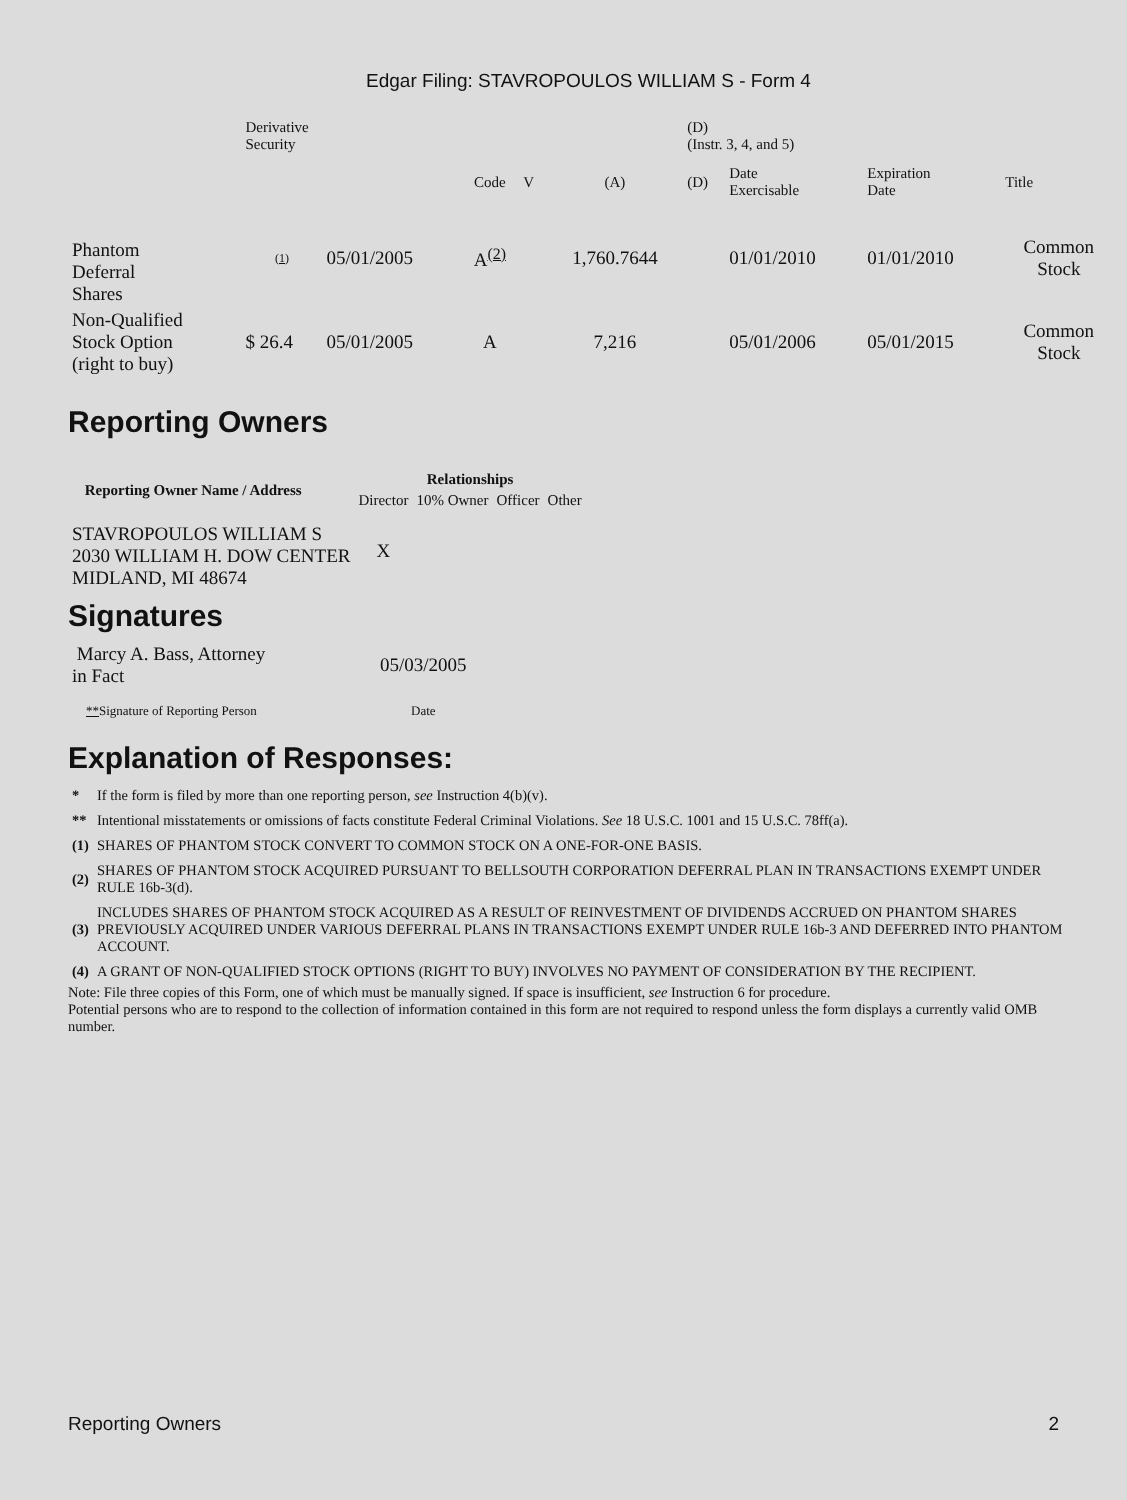Edgar Filing: STAVROPOULOS WILLIAM S - Form 4
| | Derivative Security | | | | | (D) (Instr. 3, 4, and 5) | | | | |
| | | | Code | V | (A) | (D) | Date Exercisable | Expiration Date | Title | |
| Phantom Deferral Shares | (1) | 05/01/2005 | A<sup>(2)</sup> | | 1,760.7644 | | 01/01/2010 | 01/01/2010 | Common Stock | |
| Non-Qualified Stock Option (right to buy) | $ 26.4 | 05/01/2005 | A | | 7,216 | | 05/01/2006 | 05/01/2015 | Common Stock | |
Reporting Owners
| Reporting Owner Name / Address | Relationships | | | |
| --- | --- | --- | --- | --- |
| | Director | 10% Owner | Officer | Other |
| STAVROPOULOS WILLIAM S 2030 WILLIAM H. DOW CENTER MIDLAND, MI 48674 | X | | | |
Signatures
| Marcy A. Bass, Attorney in Fact | 05/03/2005 |
| ** Signature of Reporting Person | Date |
Explanation of Responses:
| * | If the form is filed by more than one reporting person, see Instruction 4(b)(v). |
| ** | Intentional misstatements or omissions of facts constitute Federal Criminal Violations. See 18 U.S.C. 1001 and 15 U.S.C. 78ff(a). |
| (1) | SHARES OF PHANTOM STOCK CONVERT TO COMMON STOCK ON A ONE-FOR-ONE BASIS. |
| (2) | SHARES OF PHANTOM STOCK ACQUIRED PURSUANT TO BELLSOUTH CORPORATION DEFERRAL PLAN IN TRANSACTIONS EXEMPT UNDER RULE 16b-3(d). |
| (3) | INCLUDES SHARES OF PHANTOM STOCK ACQUIRED AS A RESULT OF REINVESTMENT OF DIVIDENDS ACCRUED ON PHANTOM SHARES PREVIOUSLY ACQUIRED UNDER VARIOUS DEFERRAL PLANS IN TRANSACTIONS EXEMPT UNDER RULE 16b-3 AND DEFERRED INTO PHANTOM ACCOUNT. |
| (4) | A GRANT OF NON-QUALIFIED STOCK OPTIONS (RIGHT TO BUY) INVOLVES NO PAYMENT OF CONSIDERATION BY THE RECIPIENT. |
Note: File three copies of this Form, one of which must be manually signed. If space is insufficient, see Instruction 6 for procedure.
Potential persons who are to respond to the collection of information contained in this form are not required to respond unless the form displays a currently valid OMB number.
Reporting Owners 2